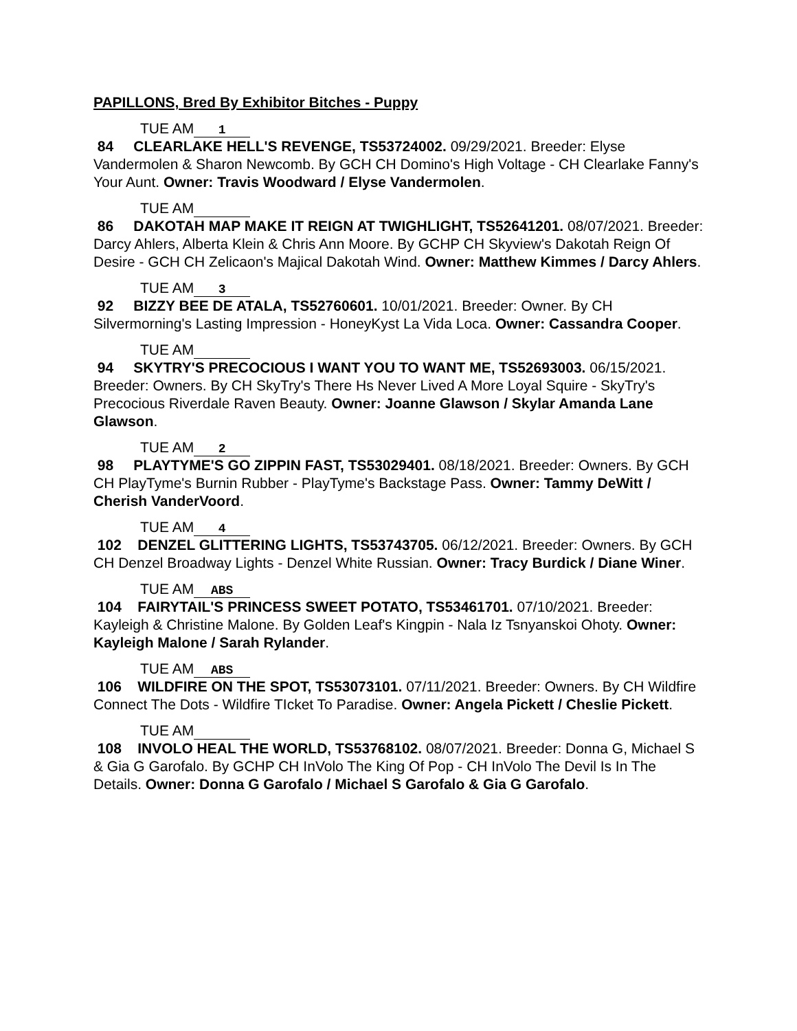PAPILLONS, Bred By Exhibitor Bitches - Puppy
TUE AM 1
84 CLEARLAKE HELL'S REVENGE, TS53724002. 09/29/2021. Breeder: Elyse Vandermolen & Sharon Newcomb. By GCH CH Domino's High Voltage - CH Clearlake Fanny's Your Aunt. Owner: Travis Woodward / Elyse Vandermolen.
TUE AM
86 DAKOTAH MAP MAKE IT REIGN AT TWIGHLIGHT, TS52641201. 08/07/2021. Breeder: Darcy Ahlers, Alberta Klein & Chris Ann Moore. By GCHP CH Skyview's Dakotah Reign Of Desire - GCH CH Zelicaon's Majical Dakotah Wind. Owner: Matthew Kimmes / Darcy Ahlers.
TUE AM 3
92 BIZZY BEE DE ATALA, TS52760601. 10/01/2021. Breeder: Owner. By CH Silvermorning's Lasting Impression - HoneyKyst La Vida Loca. Owner: Cassandra Cooper.
TUE AM
94 SKYTRY'S PRECOCIOUS I WANT YOU TO WANT ME, TS52693003. 06/15/2021. Breeder: Owners. By CH SkyTry's There Hs Never Lived A More Loyal Squire - SkyTry's Precocious Riverdale Raven Beauty. Owner: Joanne Glawson / Skylar Amanda Lane Glawson.
TUE AM 2
98 PLAYTYME'S GO ZIPPIN FAST, TS53029401. 08/18/2021. Breeder: Owners. By GCH CH PlayTyme's Burnin Rubber - PlayTyme's Backstage Pass. Owner: Tammy DeWitt / Cherish VanderVoord.
TUE AM 4
102 DENZEL GLITTERING LIGHTS, TS53743705. 06/12/2021. Breeder: Owners. By GCH CH Denzel Broadway Lights - Denzel White Russian. Owner: Tracy Burdick / Diane Winer.
TUE AM ABS
104 FAIRYTAIL'S PRINCESS SWEET POTATO, TS53461701. 07/10/2021. Breeder: Kayleigh & Christine Malone. By Golden Leaf's Kingpin - Nala Iz Tsnyanskoi Ohoty. Owner: Kayleigh Malone / Sarah Rylander.
TUE AM ABS
106 WILDFIRE ON THE SPOT, TS53073101. 07/11/2021. Breeder: Owners. By CH Wildfire Connect The Dots - Wildfire TIcket To Paradise. Owner: Angela Pickett / Cheslie Pickett.
TUE AM
108 INVOLO HEAL THE WORLD, TS53768102. 08/07/2021. Breeder: Donna G, Michael S & Gia G Garofalo. By GCHP CH InVolo The King Of Pop - CH InVolo The Devil Is In The Details. Owner: Donna G Garofalo / Michael S Garofalo & Gia G Garofalo.